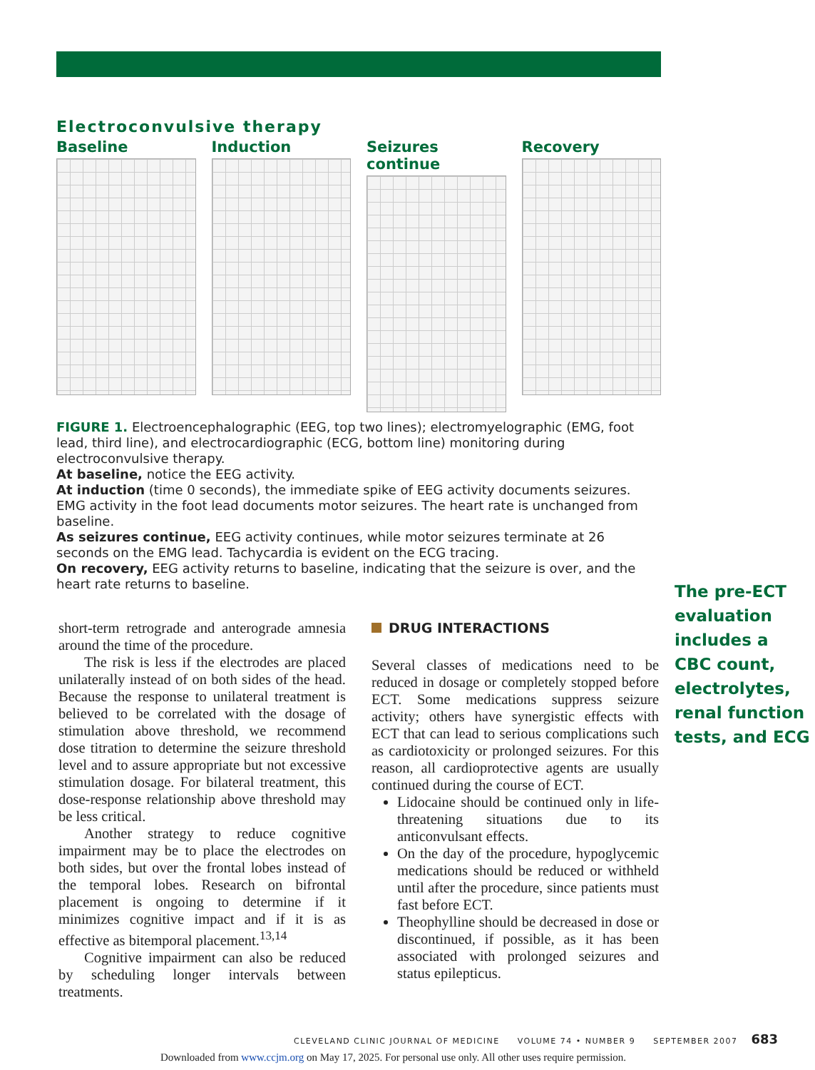Electroconvulsive therapy
Baseline Induction Seizures continue Recovery
FIGURE 1. Electroencephalographic (EEG, top two lines); electromyelographic (EMG, foot lead, third line), and electrocardiographic (ECG, bottom line) monitoring during electroconvulsive therapy.
At baseline, notice the EEG activity.
At induction (time 0 seconds), the immediate spike of EEG activity documents seizures. EMG activity in the foot lead documents motor seizures. The heart rate is unchanged from baseline.
As seizures continue, EEG activity continues, while motor seizures terminate at 26 seconds on the EMG lead. Tachycardia is evident on the ECG tracing.
On recovery, EEG activity returns to baseline, indicating that the seizure is over, and the heart rate returns to baseline.
The pre-ECT evaluation includes a CBC count, electrolytes, renal function tests, and ECG
short-term retrograde and anterograde amnesia around the time of the procedure.
The risk is less if the electrodes are placed unilaterally instead of on both sides of the head. Because the response to unilateral treatment is believed to be correlated with the dosage of stimulation above threshold, we recommend dose titration to determine the seizure threshold level and to assure appropriate but not excessive stimulation dosage. For bilateral treatment, this dose-response relationship above threshold may be less critical.
Another strategy to reduce cognitive impairment may be to place the electrodes on both sides, but over the frontal lobes instead of the temporal lobes. Research on bifrontal placement is ongoing to determine if it minimizes cognitive impact and if it is as effective as bitemporal placement.<sup>13,14</sup>
Cognitive impairment can also be reduced by scheduling longer intervals between treatments.
DRUG INTERACTIONS
Several classes of medications need to be reduced in dosage or completely stopped before ECT. Some medications suppress seizure activity; others have synergistic effects with ECT that can lead to serious complications such as cardiotoxicity or prolonged seizures. For this reason, all cardioprotective agents are usually continued during the course of ECT.
Lidocaine should be continued only in life-threatening situations due to its anticonvulsant effects.
On the day of the procedure, hypoglycemic medications should be reduced or withheld until after the procedure, since patients must fast before ECT.
Theophylline should be decreased in dose or discontinued, if possible, as it has been associated with prolonged seizures and status epilepticus.
CLEVELAND CLINIC JOURNAL OF MEDICINE VOLUME 74 • NUMBER 9 SEPTEMBER 2007 683
Downloaded from www.ccjm.org on May 17, 2025. For personal use only. All other uses require permission.